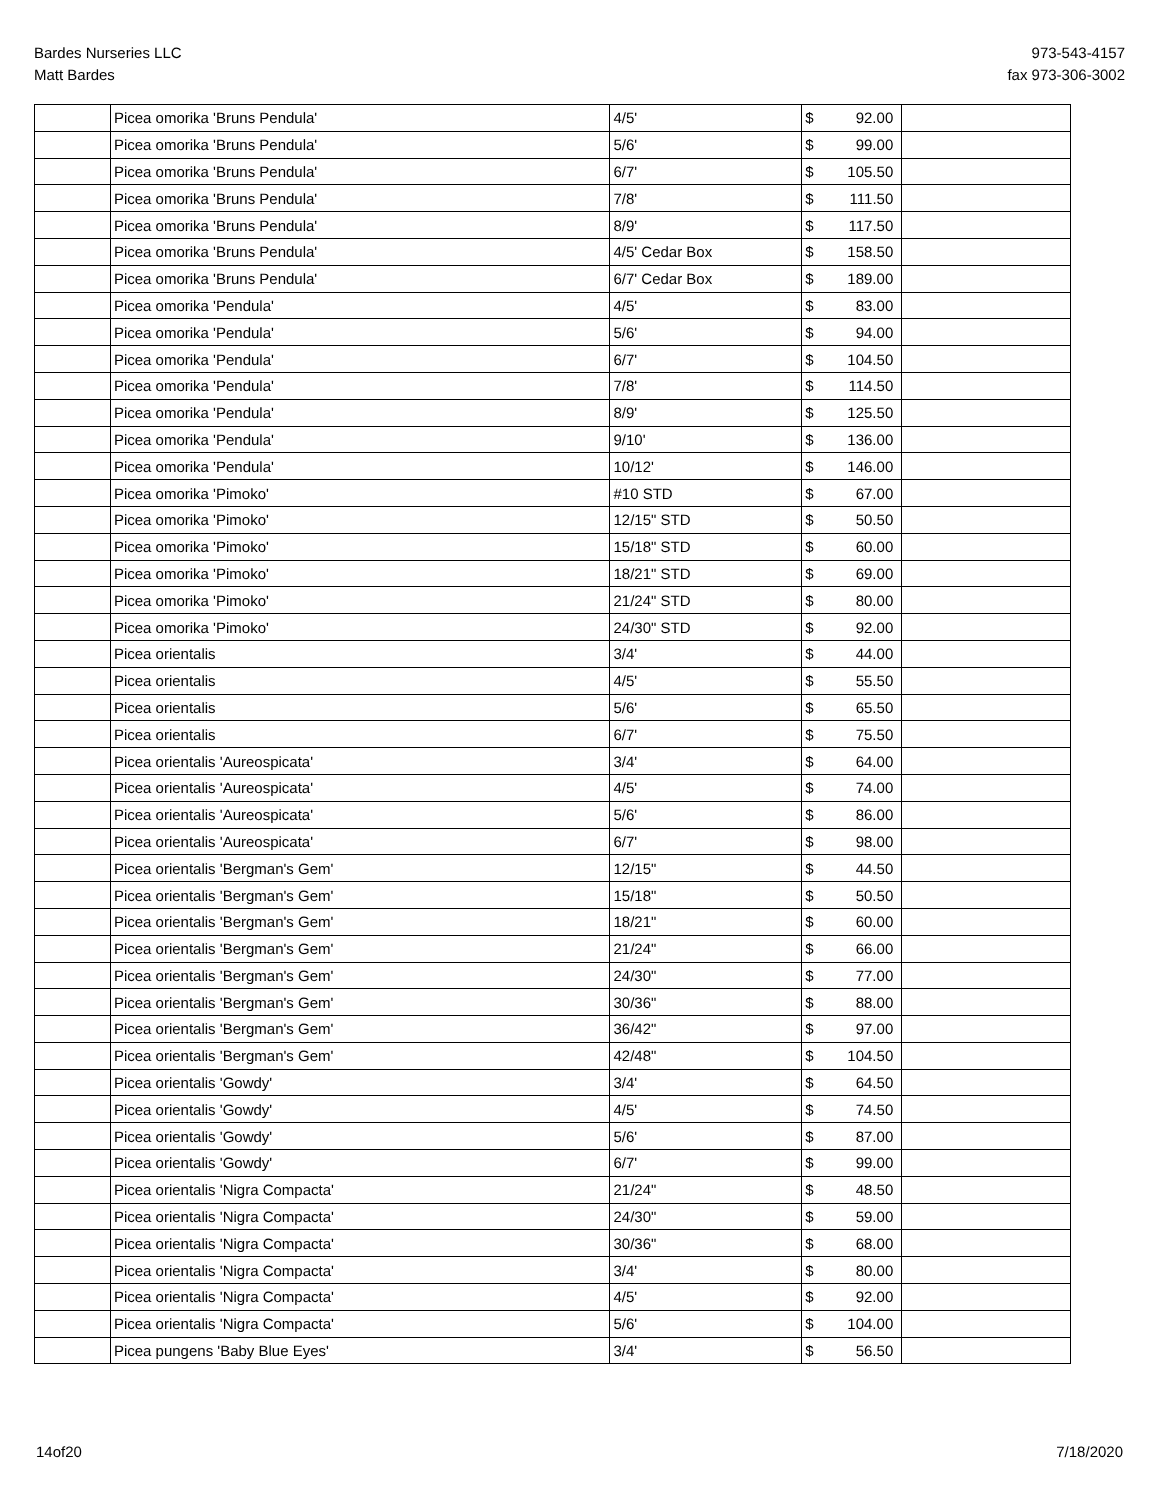Bardes Nurseries LLC
Matt Bardes
973-543-4157
fax 973-306-3002
| | Picea omorika 'Bruns Pendula' | 4/5' | $ 92.00 | |
| | Picea omorika 'Bruns Pendula' | 5/6' | $ 99.00 | |
| | Picea omorika 'Bruns Pendula' | 6/7' | $ 105.50 | |
| | Picea omorika 'Bruns Pendula' | 7/8' | $ 111.50 | |
| | Picea omorika 'Bruns Pendula' | 8/9' | $ 117.50 | |
| | Picea omorika 'Bruns Pendula' | 4/5' Cedar Box | $ 158.50 | |
| | Picea omorika 'Bruns Pendula' | 6/7' Cedar Box | $ 189.00 | |
| | Picea omorika 'Pendula' | 4/5' | $ 83.00 | |
| | Picea omorika 'Pendula' | 5/6' | $ 94.00 | |
| | Picea omorika 'Pendula' | 6/7' | $ 104.50 | |
| | Picea omorika 'Pendula' | 7/8' | $ 114.50 | |
| | Picea omorika 'Pendula' | 8/9' | $ 125.50 | |
| | Picea omorika 'Pendula' | 9/10' | $ 136.00 | |
| | Picea omorika 'Pendula' | 10/12' | $ 146.00 | |
| | Picea omorika 'Pimoko' | #10 STD | $ 67.00 | |
| | Picea omorika 'Pimoko' | 12/15" STD | $ 50.50 | |
| | Picea omorika 'Pimoko' | 15/18" STD | $ 60.00 | |
| | Picea omorika 'Pimoko' | 18/21" STD | $ 69.00 | |
| | Picea omorika 'Pimoko' | 21/24" STD | $ 80.00 | |
| | Picea omorika 'Pimoko' | 24/30" STD | $ 92.00 | |
| | Picea orientalis | 3/4' | $ 44.00 | |
| | Picea orientalis | 4/5' | $ 55.50 | |
| | Picea orientalis | 5/6' | $ 65.50 | |
| | Picea orientalis | 6/7' | $ 75.50 | |
| | Picea orientalis 'Aureospicata' | 3/4' | $ 64.00 | |
| | Picea orientalis 'Aureospicata' | 4/5' | $ 74.00 | |
| | Picea orientalis 'Aureospicata' | 5/6' | $ 86.00 | |
| | Picea orientalis 'Aureospicata' | 6/7' | $ 98.00 | |
| | Picea orientalis 'Bergman's Gem' | 12/15" | $ 44.50 | |
| | Picea orientalis 'Bergman's Gem' | 15/18" | $ 50.50 | |
| | Picea orientalis 'Bergman's Gem' | 18/21" | $ 60.00 | |
| | Picea orientalis 'Bergman's Gem' | 21/24" | $ 66.00 | |
| | Picea orientalis 'Bergman's Gem' | 24/30" | $ 77.00 | |
| | Picea orientalis 'Bergman's Gem' | 30/36" | $ 88.00 | |
| | Picea orientalis 'Bergman's Gem' | 36/42" | $ 97.00 | |
| | Picea orientalis 'Bergman's Gem' | 42/48" | $ 104.50 | |
| | Picea orientalis 'Gowdy' | 3/4' | $ 64.50 | |
| | Picea orientalis 'Gowdy' | 4/5' | $ 74.50 | |
| | Picea orientalis 'Gowdy' | 5/6' | $ 87.00 | |
| | Picea orientalis 'Gowdy' | 6/7' | $ 99.00 | |
| | Picea orientalis 'Nigra Compacta' | 21/24" | $ 48.50 | |
| | Picea orientalis 'Nigra Compacta' | 24/30" | $ 59.00 | |
| | Picea orientalis 'Nigra Compacta' | 30/36" | $ 68.00 | |
| | Picea orientalis 'Nigra Compacta' | 3/4' | $ 80.00 | |
| | Picea orientalis 'Nigra Compacta' | 4/5' | $ 92.00 | |
| | Picea orientalis 'Nigra Compacta' | 5/6' | $ 104.00 | |
| | Picea pungens 'Baby Blue Eyes' | 3/4' | $ 56.50 | |
14of20 7/18/2020